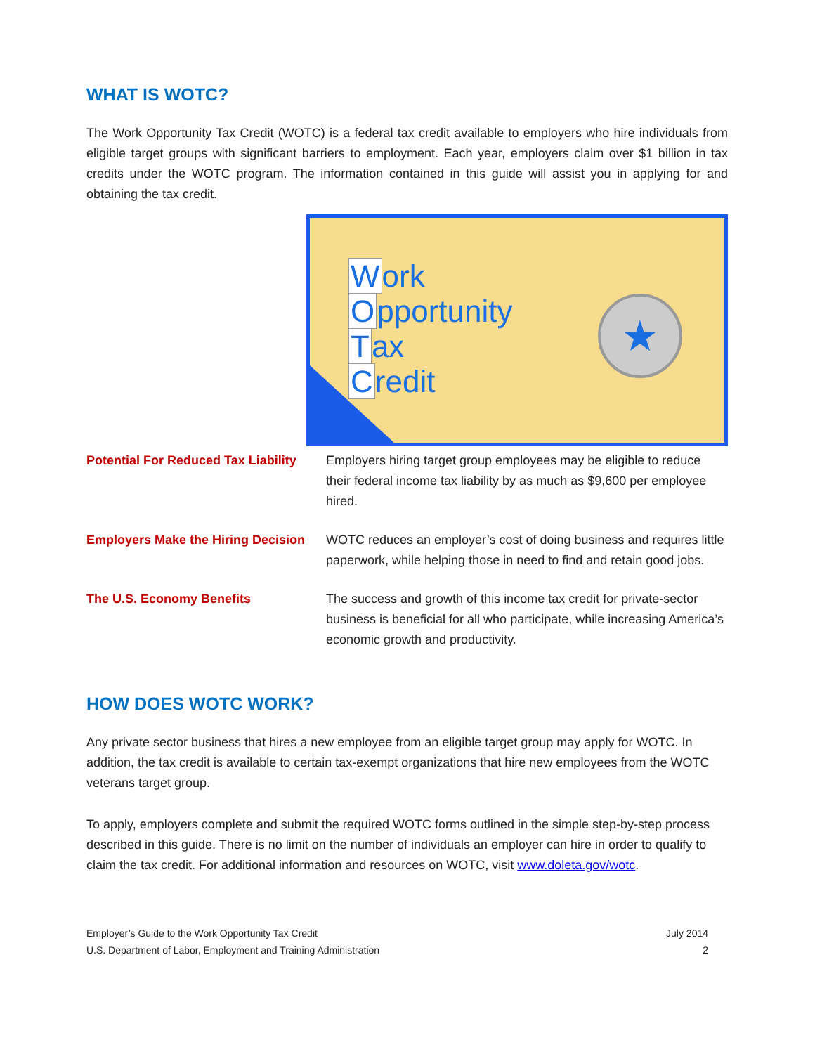WHAT IS WOTC?
The Work Opportunity Tax Credit (WOTC) is a federal tax credit available to employers who hire individuals from eligible target groups with significant barriers to employment. Each year, employers claim over $1 billion in tax credits under the WOTC program. The information contained in this guide will assist you in applying for and obtaining the tax credit.
Work
Opportunity
Tax
Credit
★
Potential For Reduced Tax Liability
Employers hiring target group employees may be eligible to reduce their federal income tax liability by as much as $9,600 per employee hired.
Employers Make the Hiring Decision
WOTC reduces an employer’s cost of doing business and requires little paperwork, while helping those in need to find and retain good jobs.
The U.S. Economy Benefits The success and growth of this income tax credit for private-sector business is beneficial for all who participate, while increasing America’s economic growth and productivity.
HOW DOES WOTC WORK?
Any private sector business that hires a new employee from an eligible target group may apply for WOTC. In addition, the tax credit is available to certain tax-exempt organizations that hire new employees from the WOTC veterans target group.
To apply, employers complete and submit the required WOTC forms outlined in the simple step-by-step process described in this guide. There is no limit on the number of individuals an employer can hire in order to qualify to claim the tax credit. For additional information and resources on WOTC, visit www.doleta.gov/wotc.
Employer’s Guide to the Work Opportunity Tax Credit
U.S. Department of Labor, Employment and Training Administration
July 2014
2